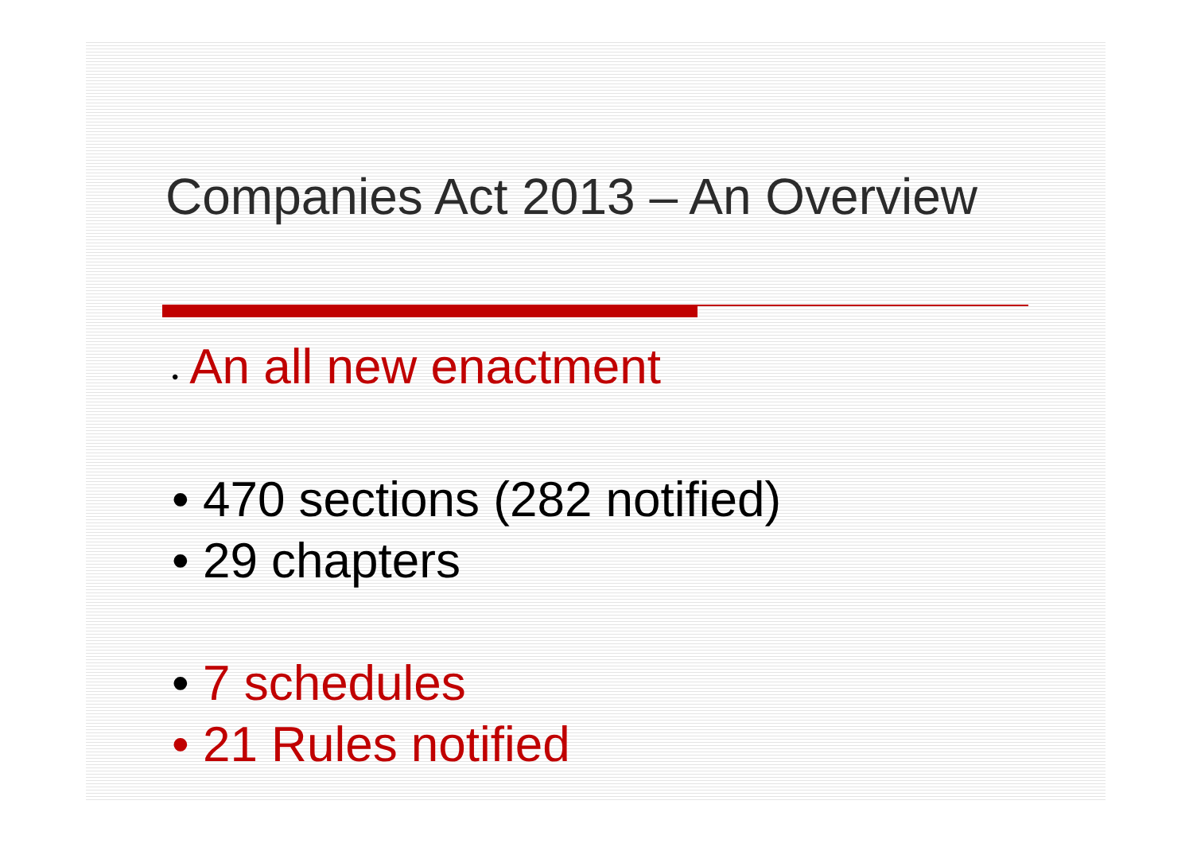Companies Act 2013 – An Overview
• An all new enactment
• 470 sections (282 notified)
• 29 chapters
• 7 schedules
• 21 Rules notified